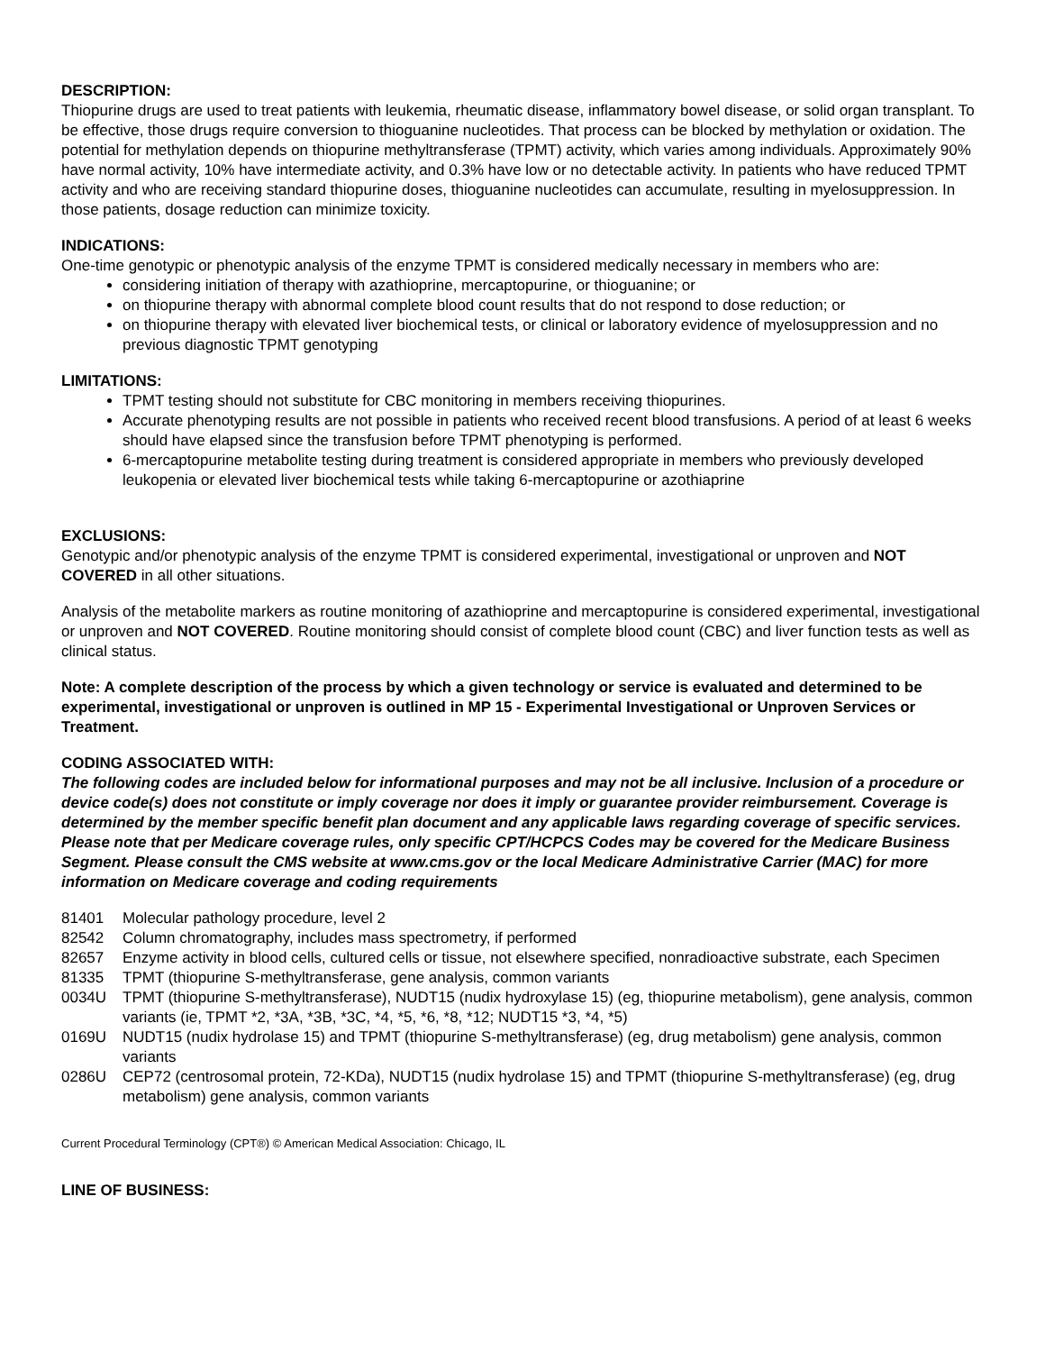DESCRIPTION:
Thiopurine drugs are used to treat patients with leukemia, rheumatic disease, inflammatory bowel disease, or solid organ transplant. To be effective, those drugs require conversion to thioguanine nucleotides. That process can be blocked by methylation or oxidation. The potential for methylation depends on thiopurine methyltransferase (TPMT) activity, which varies among individuals. Approximately 90% have normal activity, 10% have intermediate activity, and 0.3% have low or no detectable activity. In patients who have reduced TPMT activity and who are receiving standard thiopurine doses, thioguanine nucleotides can accumulate, resulting in myelosuppression. In those patients, dosage reduction can minimize toxicity.
INDICATIONS:
One-time genotypic or phenotypic analysis of the enzyme TPMT is considered medically necessary in members who are:
considering initiation of therapy with azathioprine, mercaptopurine, or thioguanine; or
on thiopurine therapy with abnormal complete blood count results that do not respond to dose reduction; or
on thiopurine therapy with elevated liver biochemical tests, or clinical or laboratory evidence of myelosuppression and no previous diagnostic TPMT genotyping
LIMITATIONS:
TPMT testing should not substitute for CBC monitoring in members receiving thiopurines.
Accurate phenotyping results are not possible in patients who received recent blood transfusions. A period of at least 6 weeks should have elapsed since the transfusion before TPMT phenotyping is performed.
6-mercaptopurine metabolite testing during treatment is considered appropriate in members who previously developed leukopenia or elevated liver biochemical tests while taking 6-mercaptopurine or azothiaprine
EXCLUSIONS:
Genotypic and/or phenotypic analysis of the enzyme TPMT is considered experimental, investigational or unproven and NOT COVERED in all other situations.
Analysis of the metabolite markers as routine monitoring of azathioprine and mercaptopurine is considered experimental, investigational or unproven and NOT COVERED. Routine monitoring should consist of complete blood count (CBC) and liver function tests as well as clinical status.
Note: A complete description of the process by which a given technology or service is evaluated and determined to be experimental, investigational or unproven is outlined in MP 15 - Experimental Investigational or Unproven Services or Treatment.
CODING ASSOCIATED WITH:
The following codes are included below for informational purposes and may not be all inclusive. Inclusion of a procedure or device code(s) does not constitute or imply coverage nor does it imply or guarantee provider reimbursement. Coverage is determined by the member specific benefit plan document and any applicable laws regarding coverage of specific services. Please note that per Medicare coverage rules, only specific CPT/HCPCS Codes may be covered for the Medicare Business Segment. Please consult the CMS website at www.cms.gov or the local Medicare Administrative Carrier (MAC) for more information on Medicare coverage and coding requirements
| 81401 | Molecular pathology procedure, level 2 |
| 82542 | Column chromatography, includes mass spectrometry, if performed |
| 82657 | Enzyme activity in blood cells, cultured cells or tissue, not elsewhere specified, nonradioactive substrate, each Specimen |
| 81335 | TPMT (thiopurine S-methyltransferase, gene analysis, common variants |
| 0034U | TPMT (thiopurine S-methyltransferase), NUDT15 (nudix hydroxylase 15) (eg, thiopurine metabolism), gene analysis, common variants (ie, TPMT *2, *3A, *3B, *3C, *4, *5, *6, *8, *12; NUDT15 *3, *4, *5) |
| 0169U | NUDT15 (nudix hydrolase 15) and TPMT (thiopurine S-methyltransferase) (eg, drug metabolism) gene analysis, common variants |
| 0286U | CEP72 (centrosomal protein, 72-KDa), NUDT15 (nudix hydrolase 15) and TPMT (thiopurine S-methyltransferase) (eg, drug metabolism) gene analysis, common variants |
Current Procedural Terminology (CPT®) © American Medical Association: Chicago, IL
LINE OF BUSINESS: